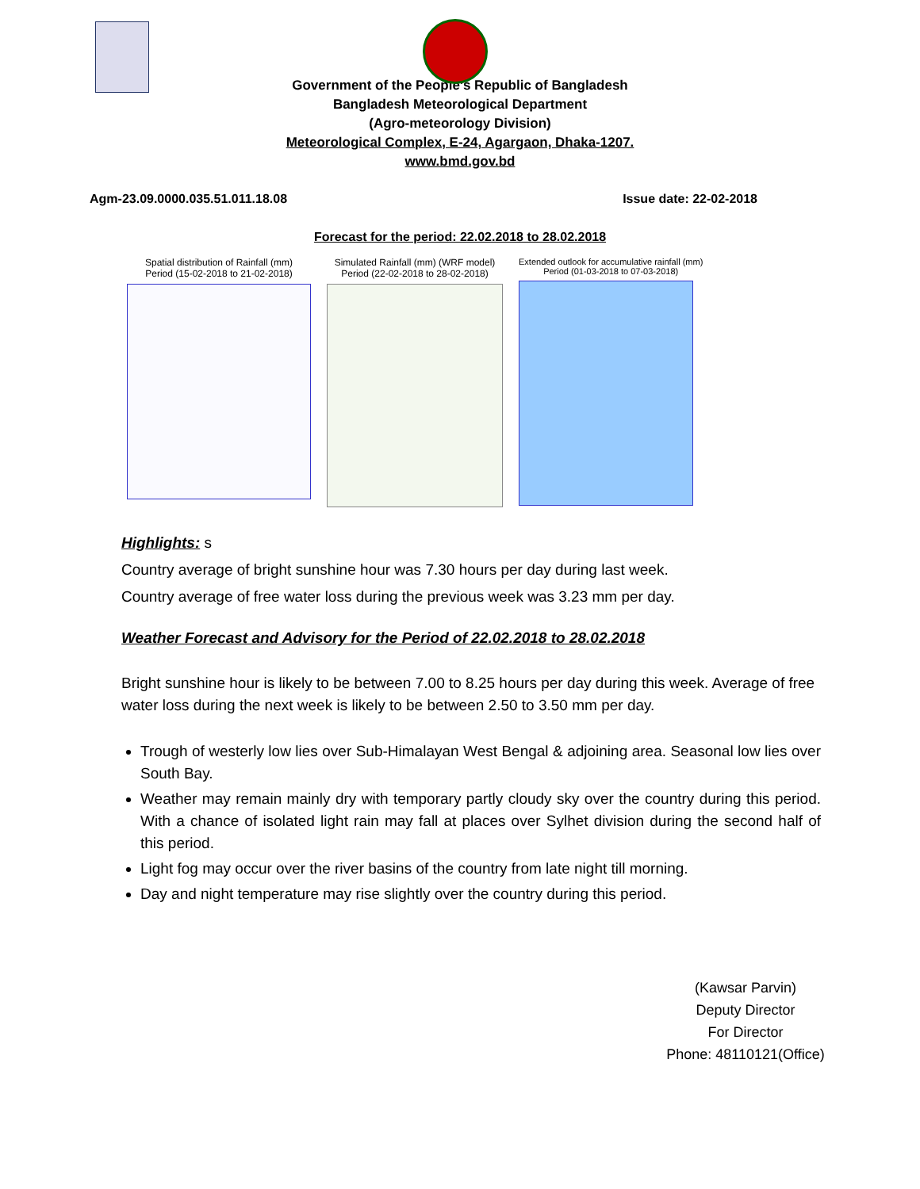Government of the People’s Republic of Bangladesh
Bangladesh Meteorological Department
(Agro-meteorology Division)
Meteorological Complex, E-24, Agargaon, Dhaka-1207.
www.bmd.gov.bd
Agm-23.09.0000.035.51.011.18.08 Issue date: 22-02-2018
Forecast for the period: 22.02.2018 to 28.02.2018
Spatial distribution of Rainfall (mm)
Period (15-02-2018 to 21-02-2018)
Simulated Rainfall (mm) (WRF model)
Period (22-02-2018 to 28-02-2018)
Extended outlook for accumulative rainfall (mm)
Period (01-03-2018 to 07-03-2018)
Highlights: s
Country average of bright sunshine hour was 7.30 hours per day during last week.
Country average of free water loss during the previous week was 3.23 mm per day.
Weather Forecast and Advisory for the Period of 22.02.2018 to 28.02.2018
Bright sunshine hour is likely to be between 7.00 to 8.25 hours per day during this week. Average of free water loss during the next week is likely to be between 2.50 to 3.50 mm per day.
Trough of westerly low lies over Sub-Himalayan West Bengal & adjoining area. Seasonal low lies over South Bay.
Weather may remain mainly dry with temporary partly cloudy sky over the country during this period. With a chance of isolated light rain may fall at places over Sylhet division during the second half of this period.
Light fog may occur over the river basins of the country from late night till morning.
Day and night temperature may rise slightly over the country during this period.
(Kawsar Parvin)
Deputy Director
For Director
Phone: 48110121(Office)